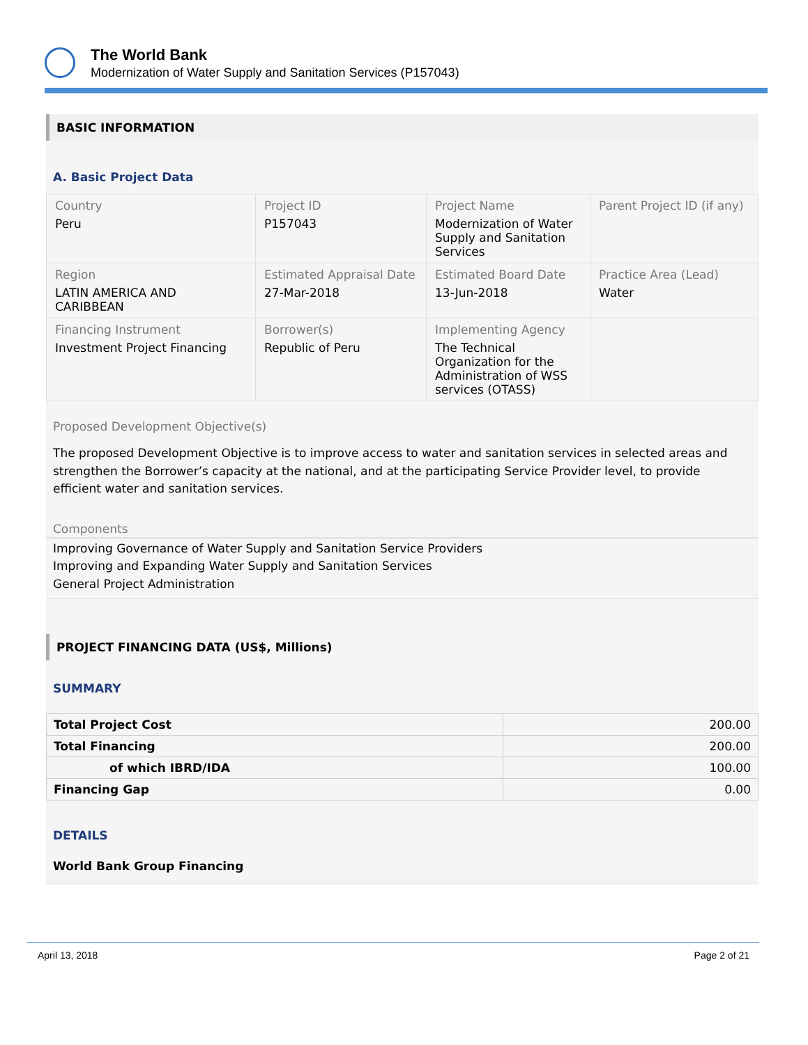The World Bank
Modernization of Water Supply and Sanitation Services (P157043)
BASIC INFORMATION
A. Basic Project Data
| Country Peru | Project ID P157043 | Project Name Modernization of Water Supply and Sanitation Services | Parent Project ID (if any) |
| Region LATIN AMERICA AND CARIBBEAN | Estimated Appraisal Date 27-Mar-2018 | Estimated Board Date 13-Jun-2018 | Practice Area (Lead) Water |
| Financing Instrument Investment Project Financing | Borrower(s) Republic of Peru | Implementing Agency The Technical Organization for the Administration of WSS services (OTASS) | |
Proposed Development Objective(s)
The proposed Development Objective is to improve access to water and sanitation services in selected areas and strengthen the Borrower’s capacity at the national, and at the participating Service Provider level, to provide efficient water and sanitation services.
Components
Improving Governance of Water Supply and Sanitation Service Providers
Improving and Expanding Water Supply and Sanitation Services
General Project Administration
PROJECT FINANCING DATA (US$, Millions)
SUMMARY
| Total Project Cost | 200.00 |
| Total Financing | 200.00 |
| of which IBRD/IDA | 100.00 |
| Financing Gap | 0.00 |
DETAILS
World Bank Group Financing
April 13, 2018 Page 2 of 21